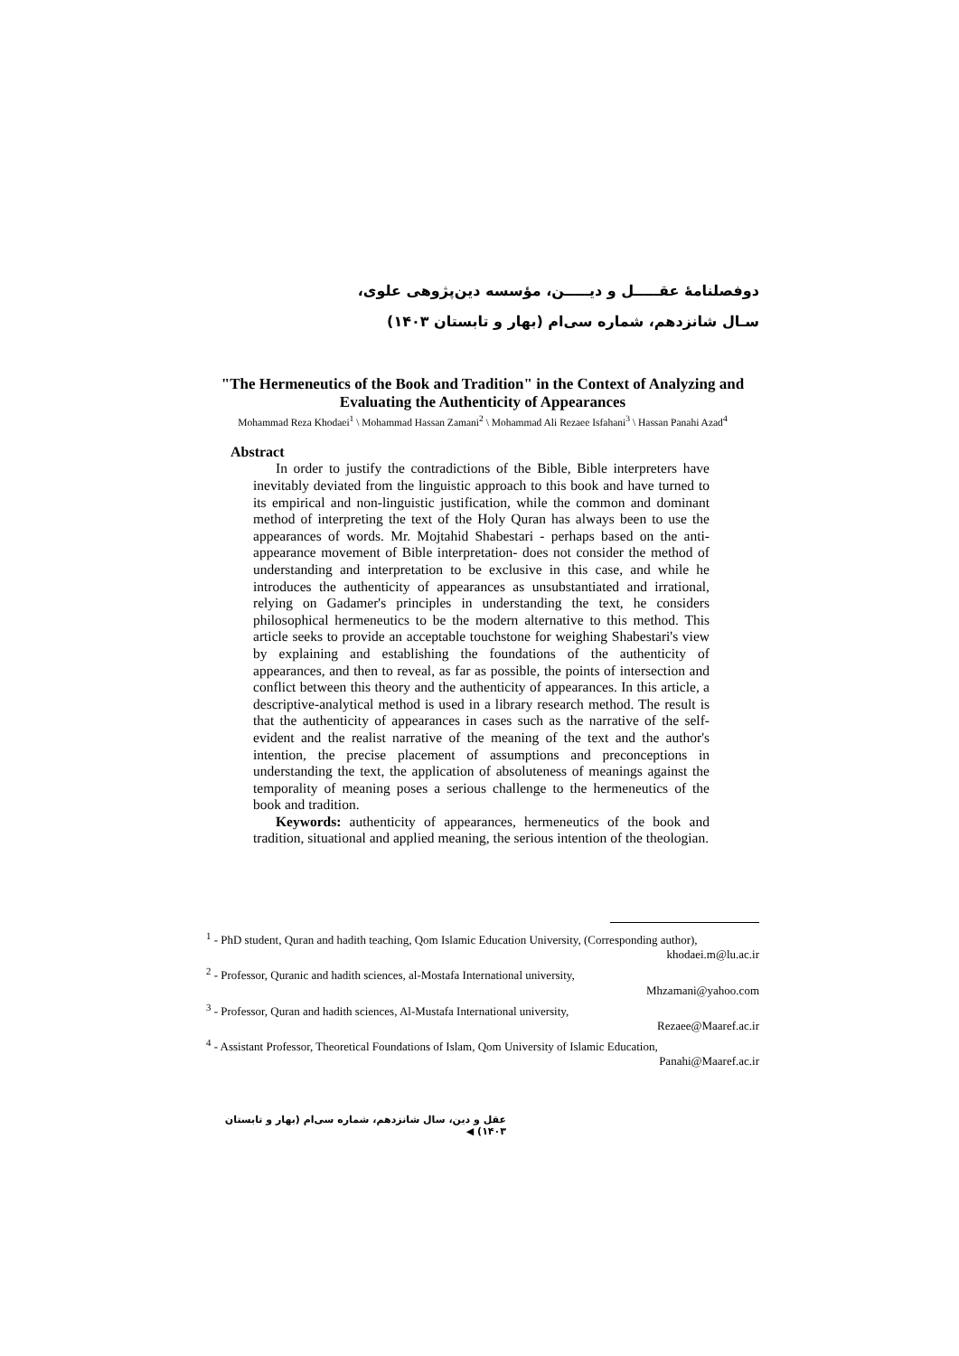دوفصلنامهٔ عقـــــل و دیـــــن، مؤسسه دین‌پژوهی علوی،
سـال شانزدهم، شماره سی‌ام (بهار و تابستان ۱۴۰۳)
"The Hermeneutics of the Book and Tradition" in the Context of Analyzing and Evaluating the Authenticity of Appearances
Mohammad Reza Khodaei<sup>1</sup> \ Mohammad Hassan Zamani<sup>2</sup> \ Mohammad Ali Rezaee Isfahani<sup>3</sup> \ Hassan Panahi Azad<sup>4</sup>
Abstract
In order to justify the contradictions of the Bible, Bible interpreters have inevitably deviated from the linguistic approach to this book and have turned to its empirical and non-linguistic justification, while the common and dominant method of interpreting the text of the Holy Quran has always been to use the appearances of words. Mr. Mojtahid Shabestari - perhaps based on the anti-appearance movement of Bible interpretation- does not consider the method of understanding and interpretation to be exclusive in this case, and while he introduces the authenticity of appearances as unsubstantiated and irrational, relying on Gadamer's principles in understanding the text, he considers philosophical hermeneutics to be the modern alternative to this method. This article seeks to provide an acceptable touchstone for weighing Shabestari's view by explaining and establishing the foundations of the authenticity of appearances, and then to reveal, as far as possible, the points of intersection and conflict between this theory and the authenticity of appearances. In this article, a descriptive-analytical method is used in a library research method. The result is that the authenticity of appearances in cases such as the narrative of the self-evident and the realist narrative of the meaning of the text and the author's intention, the precise placement of assumptions and preconceptions in understanding the text, the application of absoluteness of meanings against the temporality of meaning poses a serious challenge to the hermeneutics of the book and tradition.
Keywords: authenticity of appearances, hermeneutics of the book and tradition, situational and applied meaning, the serious intention of the theologian.
<sup>1</sup> - PhD student, Quran and hadith teaching, Qom Islamic Education University, (Corresponding author),
khodaei.m@lu.ac.ir
<sup>2</sup> - Professor, Quranic and hadith sciences, al-Mostafa International university,
Mhzamani@yahoo.com
<sup>3</sup> - Professor, Quran and hadith sciences, Al-Mustafa International university,
Rezaee@Maaref.ac.ir
<sup>4</sup> - Assistant Professor, Theoretical Foundations of Islam, Qom University of Islamic Education,
Panahi@Maaref.ac.ir
عقل و دین، سال شانزدهم، شماره سی‌ام (بهار و تابستان ۱۴۰۳) ◀